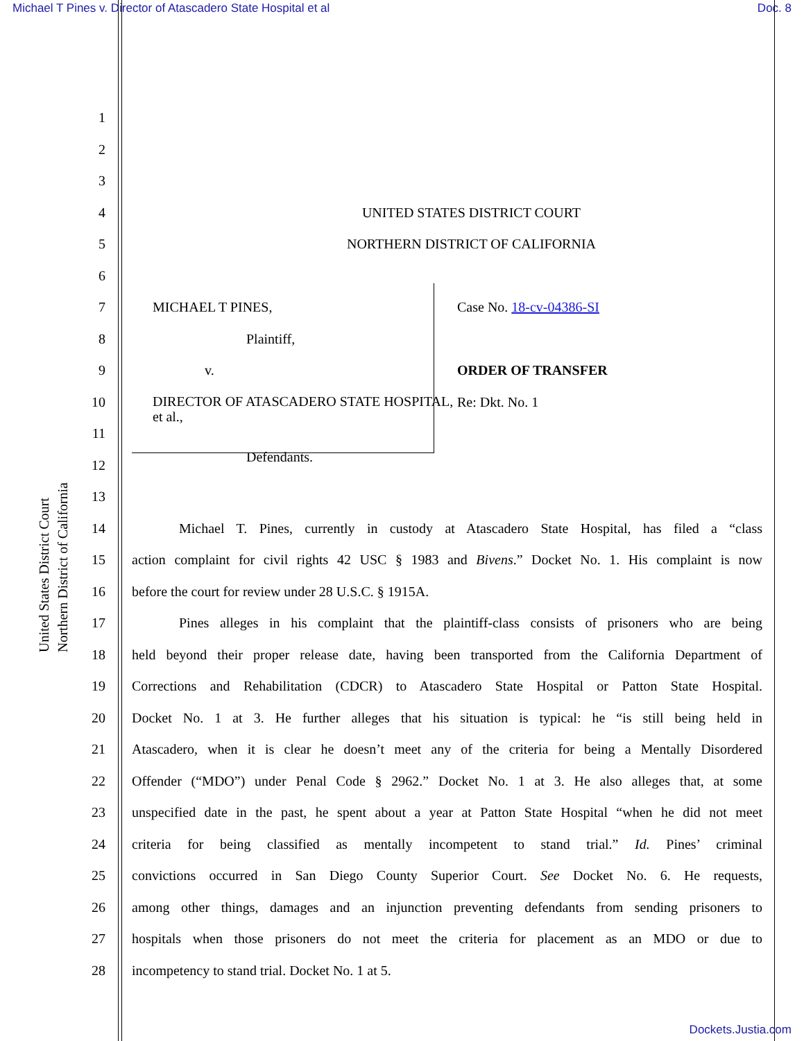Michael T Pines v. Director of Atascadero State Hospital et al Doc. 8
United States District Court Northern District of California
1
2
3
4 UNITED STATES DISTRICT COURT
5 NORTHERN DISTRICT OF CALIFORNIA
6
7 MICHAEL T PINES, Case No. 18-cv-04386-SI
8 Plaintiff,
9 v. ORDER OF TRANSFER
10 DIRECTOR OF ATASCADERO STATE HOSPITAL, et al., Re: Dkt. No. 1
11
12 Defendants.
13
14 Michael T. Pines, currently in custody at Atascadero State Hospital, has filed a “class
15 action complaint for civil rights 42 USC § 1983 and Bivens.” Docket No. 1. His complaint is now
16 before the court for review under 28 U.S.C. § 1915A.
17 Pines alleges in his complaint that the plaintiff-class consists of prisoners who are being
18 held beyond their proper release date, having been transported from the California Department of
19 Corrections and Rehabilitation (CDCR) to Atascadero State Hospital or Patton State Hospital.
20 Docket No. 1 at 3. He further alleges that his situation is typical: he “is still being held in
21 Atascadero, when it is clear he doesn’t meet any of the criteria for being a Mentally Disordered
22 Offender (“MDO”) under Penal Code § 2962.” Docket No. 1 at 3. He also alleges that, at some
23 unspecified date in the past, he spent about a year at Patton State Hospital “when he did not meet
24 criteria for being classified as mentally incompetent to stand trial.” Id. Pines’ criminal
25 convictions occurred in San Diego County Superior Court. See Docket No. 6. He requests,
26 among other things, damages and an injunction preventing defendants from sending prisoners to
27 hospitals when those prisoners do not meet the criteria for placement as an MDO or due to
28 incompetency to stand trial. Docket No. 1 at 5.
Dockets.Justia.com